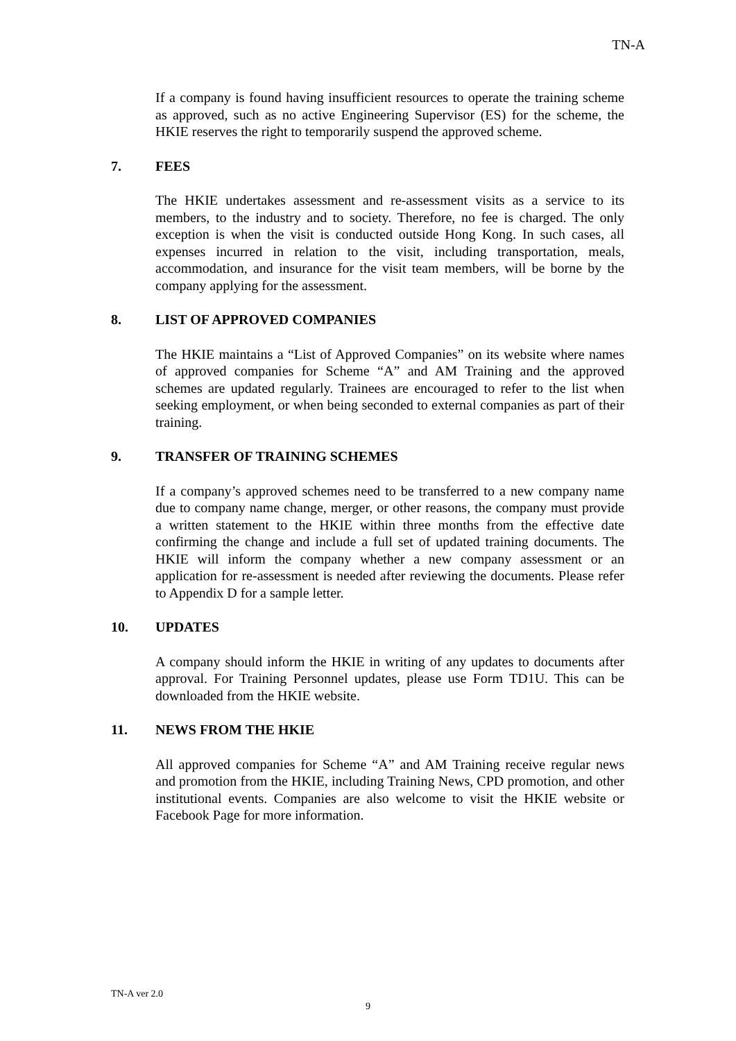TN-A
If a company is found having insufficient resources to operate the training scheme as approved, such as no active Engineering Supervisor (ES) for the scheme, the HKIE reserves the right to temporarily suspend the approved scheme.
7. FEES
The HKIE undertakes assessment and re-assessment visits as a service to its members, to the industry and to society. Therefore, no fee is charged. The only exception is when the visit is conducted outside Hong Kong. In such cases, all expenses incurred in relation to the visit, including transportation, meals, accommodation, and insurance for the visit team members, will be borne by the company applying for the assessment.
8. LIST OF APPROVED COMPANIES
The HKIE maintains a “List of Approved Companies” on its website where names of approved companies for Scheme “A” and AM Training and the approved schemes are updated regularly. Trainees are encouraged to refer to the list when seeking employment, or when being seconded to external companies as part of their training.
9. TRANSFER OF TRAINING SCHEMES
If a company’s approved schemes need to be transferred to a new company name due to company name change, merger, or other reasons, the company must provide a written statement to the HKIE within three months from the effective date confirming the change and include a full set of updated training documents. The HKIE will inform the company whether a new company assessment or an application for re-assessment is needed after reviewing the documents. Please refer to Appendix D for a sample letter.
10. UPDATES
A company should inform the HKIE in writing of any updates to documents after approval. For Training Personnel updates, please use Form TD1U. This can be downloaded from the HKIE website.
11. NEWS FROM THE HKIE
All approved companies for Scheme “A” and AM Training receive regular news and promotion from the HKIE, including Training News, CPD promotion, and other institutional events. Companies are also welcome to visit the HKIE website or Facebook Page for more information.
TN-A ver 2.0
9